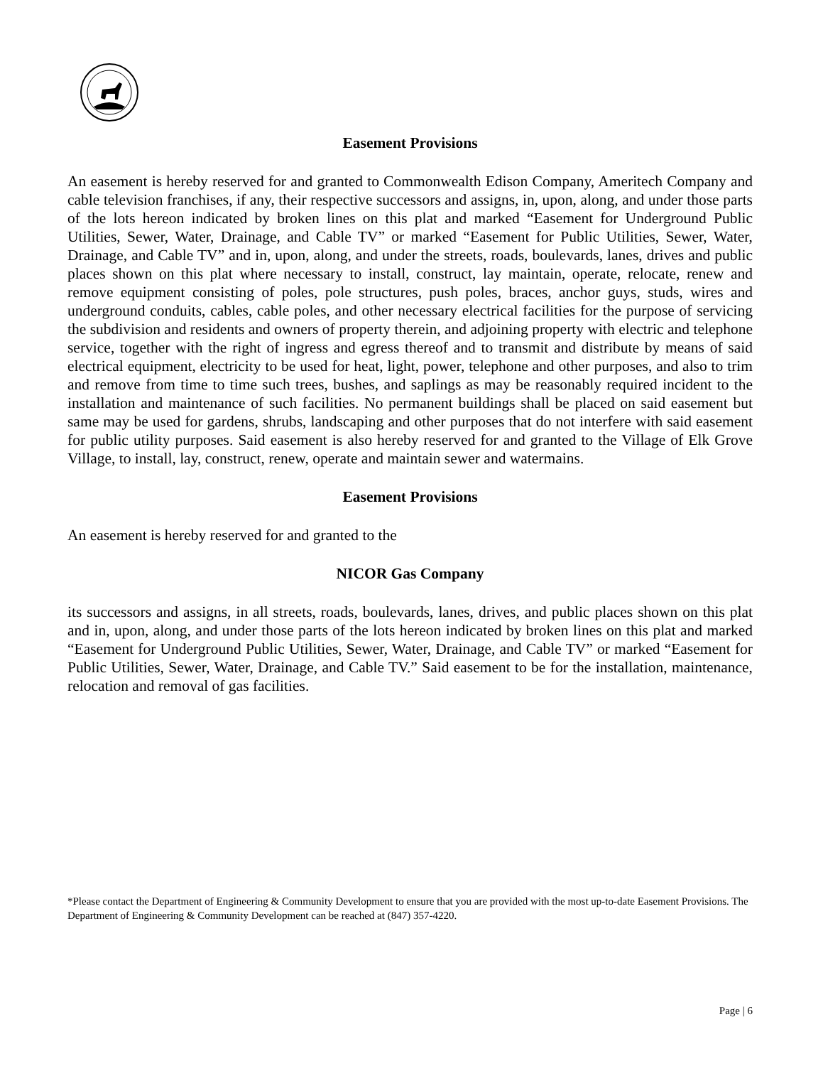Easement Provisions
An easement is hereby reserved for and granted to Commonwealth Edison Company, Ameritech Company and cable television franchises, if any, their respective successors and assigns, in, upon, along, and under those parts of the lots hereon indicated by broken lines on this plat and marked “Easement for Underground Public Utilities, Sewer, Water, Drainage, and Cable TV” or marked “Easement for Public Utilities, Sewer, Water, Drainage, and Cable TV” and in, upon, along, and under the streets, roads, boulevards, lanes, drives and public places shown on this plat where necessary to install, construct, lay maintain, operate, relocate, renew and remove equipment consisting of poles, pole structures, push poles, braces, anchor guys, studs, wires and underground conduits, cables, cable poles, and other necessary electrical facilities for the purpose of servicing the subdivision and residents and owners of property therein, and adjoining property with electric and telephone service, together with the right of ingress and egress thereof and to transmit and distribute by means of said electrical equipment, electricity to be used for heat, light, power, telephone and other purposes, and also to trim and remove from time to time such trees, bushes, and saplings as may be reasonably required incident to the installation and maintenance of such facilities. No permanent buildings shall be placed on said easement but same may be used for gardens, shrubs, landscaping and other purposes that do not interfere with said easement for public utility purposes. Said easement is also hereby reserved for and granted to the Village of Elk Grove Village, to install, lay, construct, renew, operate and maintain sewer and watermains.
Easement Provisions
An easement is hereby reserved for and granted to the
NICOR Gas Company
its successors and assigns, in all streets, roads, boulevards, lanes, drives, and public places shown on this plat and in, upon, along, and under those parts of the lots hereon indicated by broken lines on this plat and marked “Easement for Underground Public Utilities, Sewer, Water, Drainage, and Cable TV” or marked “Easement for Public Utilities, Sewer, Water, Drainage, and Cable TV.” Said easement to be for the installation, maintenance, relocation and removal of gas facilities.
*Please contact the Department of Engineering & Community Development to ensure that you are provided with the most up-to-date Easement Provisions. The Department of Engineering & Community Development can be reached at (847) 357-4220.
Page | 6